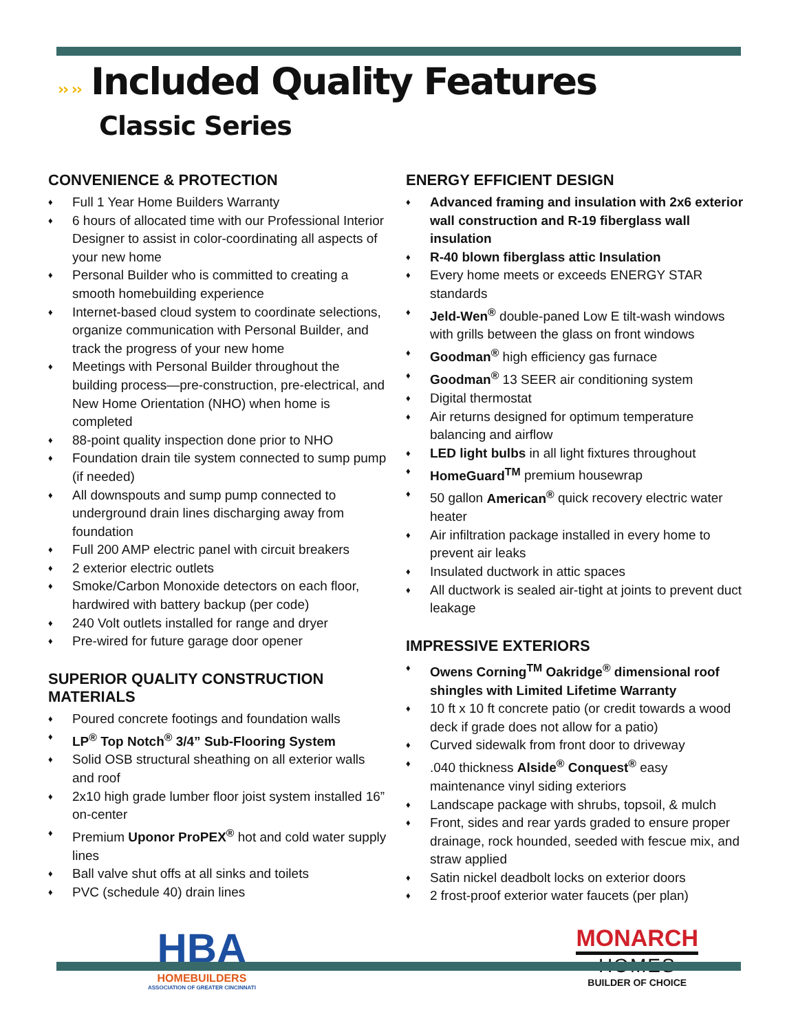›› ›› Included Quality Features
Classic Series
CONVENIENCE & PROTECTION
Full 1 Year Home Builders Warranty
6 hours of allocated time with our Professional Interior Designer to assist in color-coordinating all aspects of your new home
Personal Builder who is committed to creating a smooth homebuilding experience
Internet-based cloud system to coordinate selections, organize communication with Personal Builder, and track the progress of your new home
Meetings with Personal Builder throughout the building process—pre-construction, pre-electrical, and New Home Orientation (NHO) when home is completed
88-point quality inspection done prior to NHO
Foundation drain tile system connected to sump pump (if needed)
All downspouts and sump pump connected to underground drain lines discharging away from foundation
Full 200 AMP electric panel with circuit breakers
2 exterior electric outlets
Smoke/Carbon Monoxide detectors on each floor, hardwired with battery backup (per code)
240 Volt outlets installed for range and dryer
Pre-wired for future garage door opener
SUPERIOR QUALITY CONSTRUCTION MATERIALS
Poured concrete footings and foundation walls
LP<sup>®</sup> Top Notch<sup>®</sup> 3/4” Sub-Flooring System
Solid OSB structural sheathing on all exterior walls and roof
2x10 high grade lumber floor joist system installed 16” on-center
Premium Uponor ProPEX<sup>®</sup> hot and cold water supply lines
Ball valve shut offs at all sinks and toilets
PVC (schedule 40) drain lines
ENERGY EFFICIENT DESIGN
Advanced framing and insulation with 2x6 exterior wall construction and R-19 fiberglass wall insulation
R-40 blown fiberglass attic Insulation
Every home meets or exceeds ENERGY STAR standards
Jeld-Wen<sup>®</sup> double-paned Low E tilt-wash windows with grills between the glass on front windows
Goodman<sup>®</sup> high efficiency gas furnace
Goodman<sup>®</sup> 13 SEER air conditioning system
Digital thermostat
Air returns designed for optimum temperature balancing and airflow
LED light bulbs in all light fixtures throughout
HomeGuard<sup>TM</sup> premium housewrap
50 gallon American<sup>®</sup> quick recovery electric water heater
Air infiltration package installed in every home to prevent air leaks
Insulated ductwork in attic spaces
All ductwork is sealed air-tight at joints to prevent duct leakage
IMPRESSIVE EXTERIORS
Owens Corning<sup>TM</sup> Oakridge<sup>®</sup> dimensional roof shingles with Limited Lifetime Warranty
10 ft x 10 ft concrete patio (or credit towards a wood deck if grade does not allow for a patio)
Curved sidewalk from front door to driveway
.040 thickness Alside<sup>®</sup> Conquest<sup>®</sup> easy maintenance vinyl siding exteriors
Landscape package with shrubs, topsoil, & mulch
Front, sides and rear yards graded to ensure proper drainage, rock hounded, seeded with fescue mix, and straw applied
Satin nickel deadbolt locks on exterior doors
2 frost-proof exterior water faucets (per plan)
HBA
HOMEBUILDERS
ASSOCIATION OF GREATER CINCINNATI
MONARCH
HOMES
BUILDER OF CHOICE